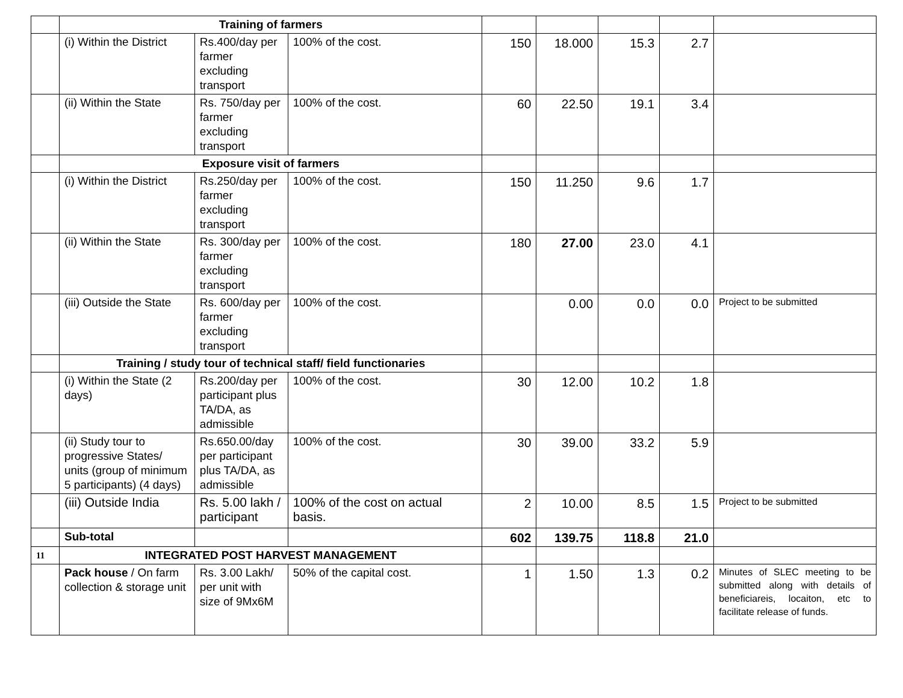| | Training of farmers | | | | | | | |
| | (i) Within the District | Rs.400/day per farmer excluding transport | 100% of the cost. | 150 | 18.000 | 15.3 | 2.7 | |
| | (ii) Within the State | Rs. 750/day per farmer excluding transport | 100% of the cost. | 60 | 22.50 | 19.1 | 3.4 | |
| | Exposure visit of farmers | | | | | | | |
| | (i) Within the District | Rs.250/day per farmer excluding transport | 100% of the cost. | 150 | 11.250 | 9.6 | 1.7 | |
| | (ii) Within the State | Rs. 300/day per farmer excluding transport | 100% of the cost. | 180 | 27.00 | 23.0 | 4.1 | |
| | (iii) Outside the State | Rs. 600/day per farmer excluding transport | 100% of the cost. | | 0.00 | 0.0 | 0.0 | Project to be submitted |
| | Training / study tour of technical staff/ field functionaries | | | | | | | |
| | (i) Within the State (2 days) | Rs.200/day per participant plus TA/DA, as admissible | 100% of the cost. | 30 | 12.00 | 10.2 | 1.8 | |
| | (ii) Study tour to progressive States/ units (group of minimum 5 participants) (4 days) | Rs.650.00/day per participant plus TA/DA, as admissible | 100% of the cost. | 30 | 39.00 | 33.2 | 5.9 | |
| | (iii) Outside India | Rs. 5.00 lakh / participant | 100% of the cost on actual basis. | 2 | 10.00 | 8.5 | 1.5 | Project to be submitted |
| | Sub-total | | | 602 | 139.75 | 118.8 | 21.0 | |
| 11 | INTEGRATED POST HARVEST MANAGEMENT | | | | | | | |
| | Pack house / On farm collection & storage unit | Rs. 3.00 Lakh/ per unit with size of 9Mx6M | 50% of the capital cost. | 1 | 1.50 | 1.3 | 0.2 | Minutes of SLEC meeting to be submitted along with details of beneficiareis, locaiton, etc to facilitate release of funds. |